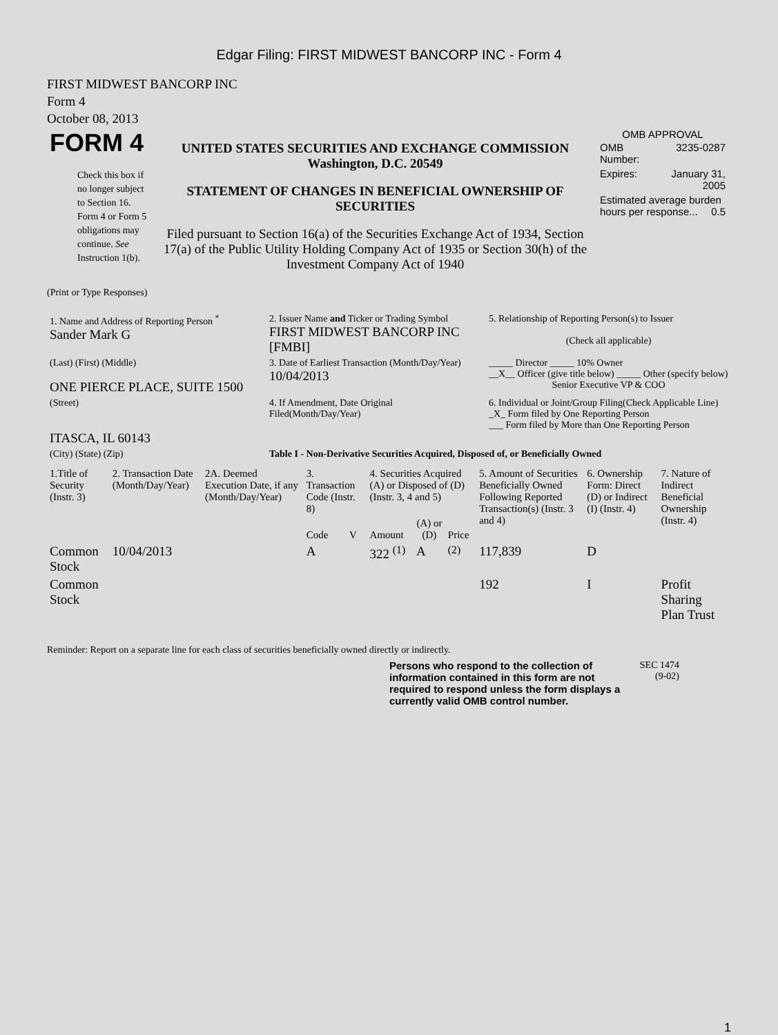Edgar Filing: FIRST MIDWEST BANCORP INC - Form 4
FIRST MIDWEST BANCORP INC
Form 4
October 08, 2013
| FORM 4 Check this box if no longer subject to Section 16. Form 4 or Form 5 obligations may continue. See Instruction 1(b). | UNITED STATES SECURITIES AND EXCHANGE COMMISSION Washington, D.C. 20549 STATEMENT OF CHANGES IN BENEFICIAL OWNERSHIP OF SECURITIES Filed pursuant to Section 16(a) of the Securities Exchange Act of 1934, Section 17(a) of the Public Utility Holding Company Act of 1935 or Section 30(h) of the Investment Company Act of 1940 | OMB APPROVAL / OMB Number: / 3235-0287 / / Expires: / January 31, 2005 / / Estimated average burden hours per response... 0.5 / / |
(Print or Type Responses)
| 1. Name and Address of Reporting Person <sup>*</sup> Sander Mark G | 2. Issuer Name and Ticker or Trading Symbol FIRST MIDWEST BANCORP INC [FMBI] | 5. Relationship of Reporting Person(s) to Issuer (Check all applicable) |
| (Last) (First) (Middle) ONE PIERCE PLACE, SUITE 1500 | 3. Date of Earliest Transaction (Month/Day/Year) 10/04/2013 | _____ Director _____ 10% Owner __X__ Officer (give title below) _____ Other (specify below) Senior Executive VP & COO |
| (Street) ITASCA, IL 60143 | 4. If Amendment, Date Original Filed(Month/Day/Year) | 6. Individual or Joint/Group Filing(Check Applicable Line) _X_ Form filed by One Reporting Person ___ Form filed by More than One Reporting Person |
| (City) (State) (Zip) | Table I - Non-Derivative Securities Acquired, Disposed of, or Beneficially Owned | |
| 1.Title of Security (Instr. 3) | 2. Transaction Date (Month/Day/Year) | 2A. Deemed Execution Date, if any (Month/Day/Year) | 3. Transaction Code (Instr. 8) | | 4. Securities Acquired (A) or Disposed of (D) (Instr. 3, 4 and 5) | | | 5. Amount of Securities Beneficially Owned Following Reported Transaction(s) (Instr. 3 and 4) | 6. Ownership Form: Direct (D) or Indirect (I) (Instr. 4) | 7. Nature of Indirect Beneficial Ownership (Instr. 4) |
| | | | Code | V | Amount | (A) or (D) | Price | | | |
| Common Stock | 10/04/2013 | | A | | 322 <sup>(1)</sup> | A | <sup>(2)</sup> | 117,839 | D | |
| Common Stock | | | | | | | | 192 | I | Profit Sharing Plan Trust |
Reminder: Report on a separate line for each class of securities beneficially owned directly or indirectly.
Persons who respond to the collection of information contained in this form are not required to respond unless the form displays a currently valid OMB control number.
SEC 1474
(9-02)
1